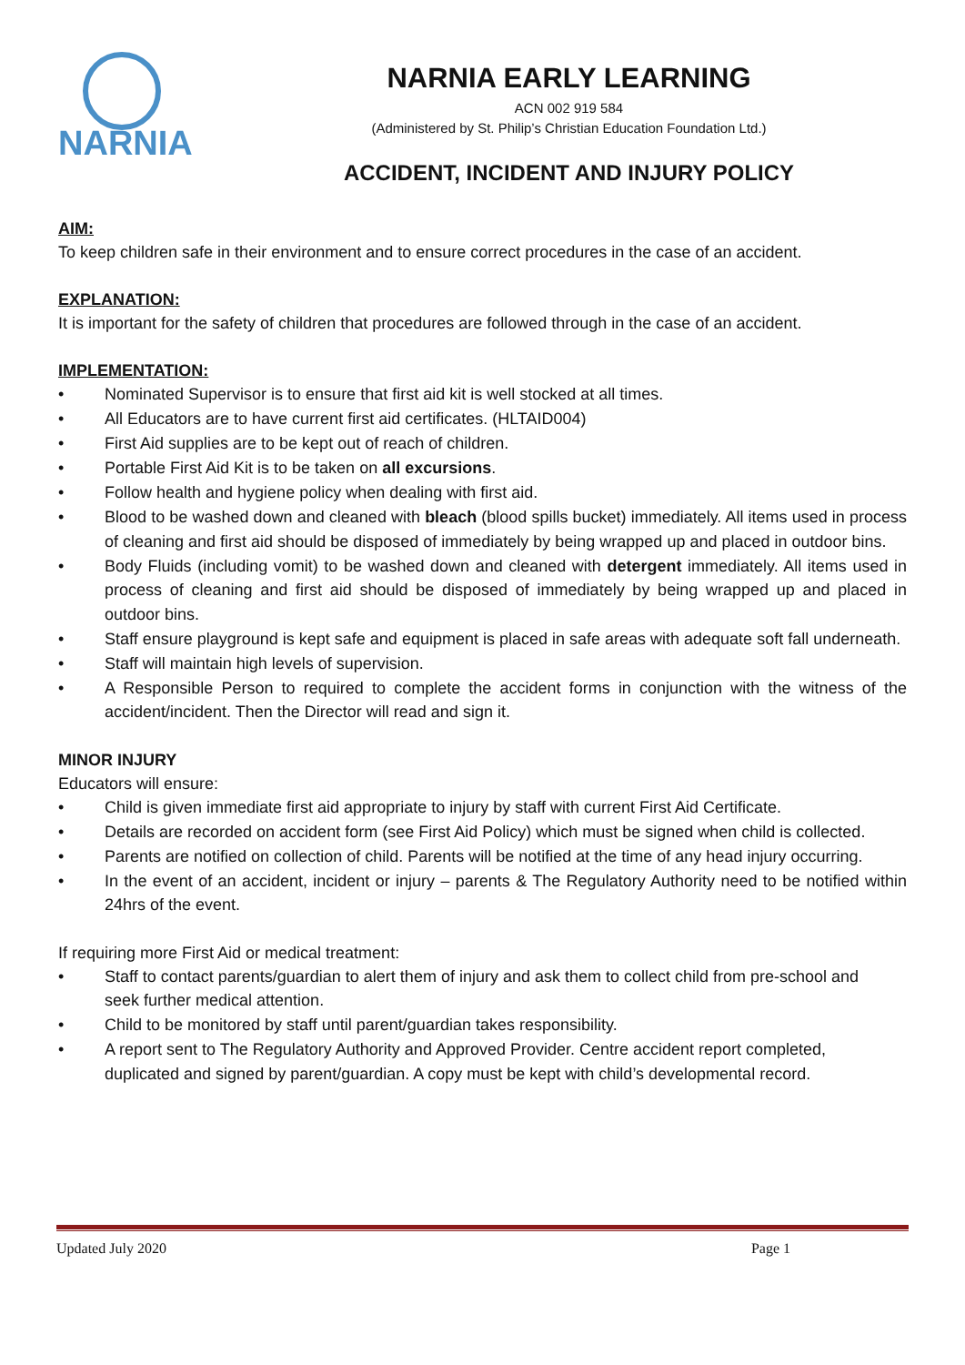NARNIA
NARNIA EARLY LEARNING
ACN 002 919 584
(Administered by St. Philip’s Christian Education Foundation Ltd.)
ACCIDENT, INCIDENT AND INJURY POLICY
AIM:
To keep children safe in their environment and to ensure correct procedures in the case of an accident.
EXPLANATION:
It is important for the safety of children that procedures are followed through in the case of an accident.
IMPLEMENTATION:
• Nominated Supervisor is to ensure that first aid kit is well stocked at all times.
• All Educators are to have current first aid certificates. (HLTAID004)
• First Aid supplies are to be kept out of reach of children.
• Portable First Aid Kit is to be taken on all excursions.
• Follow health and hygiene policy when dealing with first aid.
• Blood to be washed down and cleaned with bleach (blood spills bucket) immediately. All items used in process of cleaning and first aid should be disposed of immediately by being wrapped up and placed in outdoor bins.
• Body Fluids (including vomit) to be washed down and cleaned with detergent immediately. All items used in process of cleaning and first aid should be disposed of immediately by being wrapped up and placed in outdoor bins.
• Staff ensure playground is kept safe and equipment is placed in safe areas with adequate soft fall underneath.
• Staff will maintain high levels of supervision.
• A Responsible Person to required to complete the accident forms in conjunction with the witness of the accident/incident. Then the Director will read and sign it.
MINOR INJURY
Educators will ensure:
• Child is given immediate first aid appropriate to injury by staff with current First Aid Certificate.
• Details are recorded on accident form (see First Aid Policy) which must be signed when child is collected.
• Parents are notified on collection of child. Parents will be notified at the time of any head injury occurring.
• In the event of an accident, incident or injury – parents & The Regulatory Authority need to be notified within 24hrs of the event.
If requiring more First Aid or medical treatment:
• Staff to contact parents/guardian to alert them of injury and ask them to collect child from pre-school and seek further medical attention.
• Child to be monitored by staff until parent/guardian takes responsibility.
• A report sent to The Regulatory Authority and Approved Provider. Centre accident report completed, duplicated and signed by parent/guardian. A copy must be kept with child’s developmental record.
Updated July 2020 Page 1